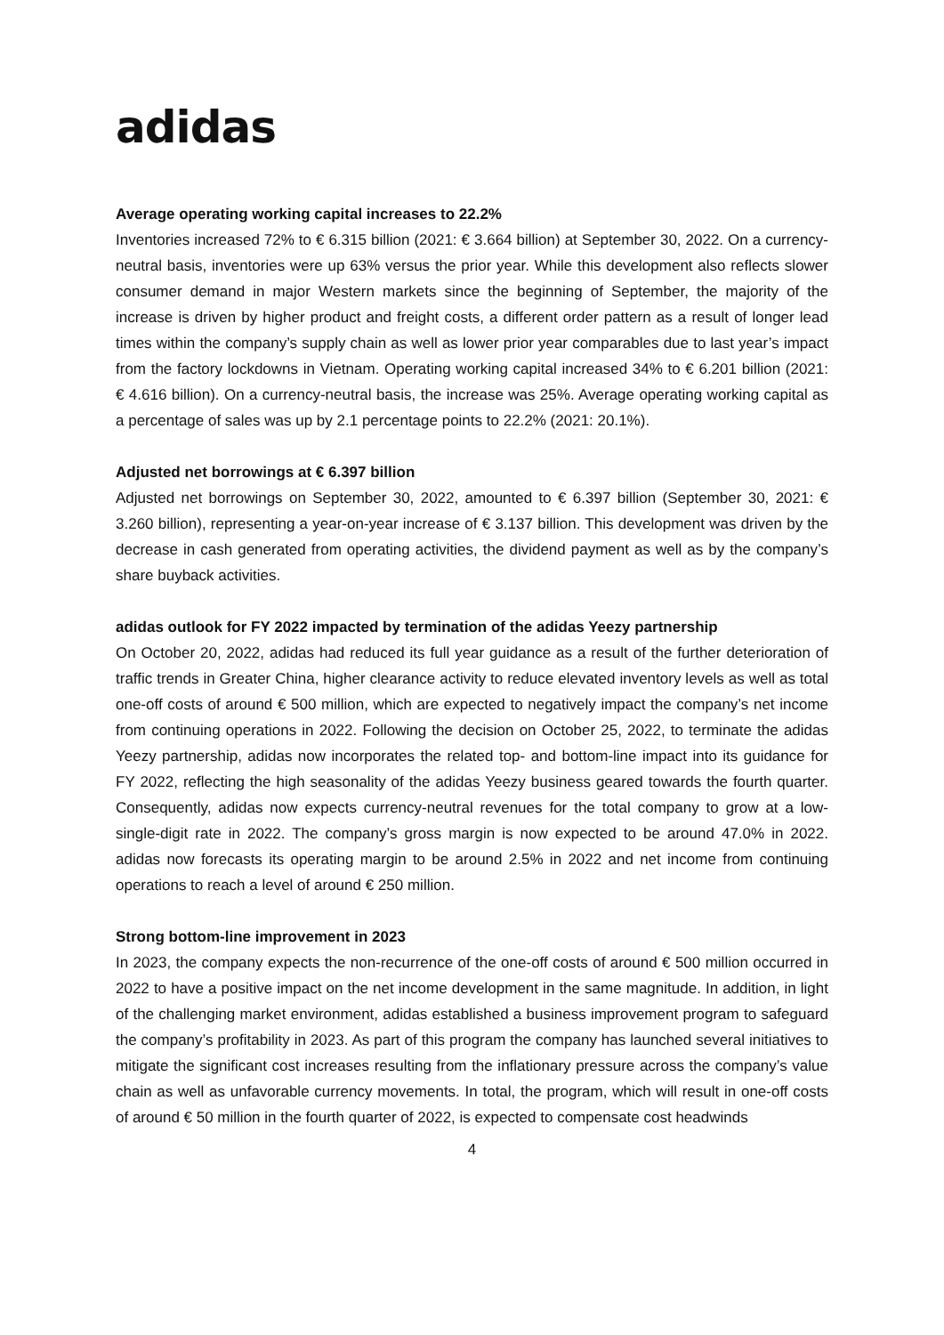adidas
Average operating working capital increases to 22.2%
Inventories increased 72% to € 6.315 billion (2021: € 3.664 billion) at September 30, 2022. On a currency-neutral basis, inventories were up 63% versus the prior year. While this development also reflects slower consumer demand in major Western markets since the beginning of September, the majority of the increase is driven by higher product and freight costs, a different order pattern as a result of longer lead times within the company’s supply chain as well as lower prior year comparables due to last year’s impact from the factory lockdowns in Vietnam. Operating working capital increased 34% to € 6.201 billion (2021: € 4.616 billion). On a currency-neutral basis, the increase was 25%. Average operating working capital as a percentage of sales was up by 2.1 percentage points to 22.2% (2021: 20.1%).
Adjusted net borrowings at € 6.397 billion
Adjusted net borrowings on September 30, 2022, amounted to € 6.397 billion (September 30, 2021: € 3.260 billion), representing a year-on-year increase of € 3.137 billion. This development was driven by the decrease in cash generated from operating activities, the dividend payment as well as by the company’s share buyback activities.
adidas outlook for FY 2022 impacted by termination of the adidas Yeezy partnership
On October 20, 2022, adidas had reduced its full year guidance as a result of the further deterioration of traffic trends in Greater China, higher clearance activity to reduce elevated inventory levels as well as total one-off costs of around € 500 million, which are expected to negatively impact the company’s net income from continuing operations in 2022. Following the decision on October 25, 2022, to terminate the adidas Yeezy partnership, adidas now incorporates the related top- and bottom-line impact into its guidance for FY 2022, reflecting the high seasonality of the adidas Yeezy business geared towards the fourth quarter. Consequently, adidas now expects currency-neutral revenues for the total company to grow at a low-single-digit rate in 2022. The company’s gross margin is now expected to be around 47.0% in 2022. adidas now forecasts its operating margin to be around 2.5% in 2022 and net income from continuing operations to reach a level of around € 250 million.
Strong bottom-line improvement in 2023
In 2023, the company expects the non-recurrence of the one-off costs of around € 500 million occurred in 2022 to have a positive impact on the net income development in the same magnitude. In addition, in light of the challenging market environment, adidas established a business improvement program to safeguard the company’s profitability in 2023. As part of this program the company has launched several initiatives to mitigate the significant cost increases resulting from the inflationary pressure across the company’s value chain as well as unfavorable currency movements. In total, the program, which will result in one-off costs of around € 50 million in the fourth quarter of 2022, is expected to compensate cost headwinds
4